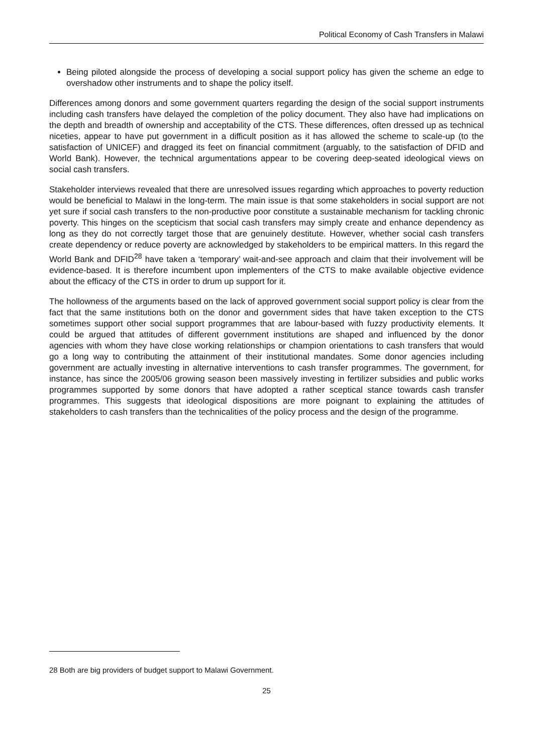Political Economy of Cash Transfers in Malawi
Being piloted alongside the process of developing a social support policy has given the scheme an edge to overshadow other instruments and to shape the policy itself.
Differences among donors and some government quarters regarding the design of the social support instruments including cash transfers have delayed the completion of the policy document. They also have had implications on the depth and breadth of ownership and acceptability of the CTS. These differences, often dressed up as technical niceties, appear to have put government in a difficult position as it has allowed the scheme to scale-up (to the satisfaction of UNICEF) and dragged its feet on financial commitment (arguably, to the satisfaction of DFID and World Bank). However, the technical argumentations appear to be covering deep-seated ideological views on social cash transfers.
Stakeholder interviews revealed that there are unresolved issues regarding which approaches to poverty reduction would be beneficial to Malawi in the long-term. The main issue is that some stakeholders in social support are not yet sure if social cash transfers to the non-productive poor constitute a sustainable mechanism for tackling chronic poverty. This hinges on the scepticism that social cash transfers may simply create and enhance dependency as long as they do not correctly target those that are genuinely destitute. However, whether social cash transfers create dependency or reduce poverty are acknowledged by stakeholders to be empirical matters. In this regard the World Bank and DFID<sup>28</sup> have taken a ‘temporary’ wait-and-see approach and claim that their involvement will be evidence-based. It is therefore incumbent upon implementers of the CTS to make available objective evidence about the efficacy of the CTS in order to drum up support for it.
The hollowness of the arguments based on the lack of approved government social support policy is clear from the fact that the same institutions both on the donor and government sides that have taken exception to the CTS sometimes support other social support programmes that are labour-based with fuzzy productivity elements. It could be argued that attitudes of different government institutions are shaped and influenced by the donor agencies with whom they have close working relationships or champion orientations to cash transfers that would go a long way to contributing the attainment of their institutional mandates. Some donor agencies including government are actually investing in alternative interventions to cash transfer programmes. The government, for instance, has since the 2005/06 growing season been massively investing in fertilizer subsidies and public works programmes supported by some donors that have adopted a rather sceptical stance towards cash transfer programmes. This suggests that ideological dispositions are more poignant to explaining the attitudes of stakeholders to cash transfers than the technicalities of the policy process and the design of the programme.
28 Both are big providers of budget support to Malawi Government.
25